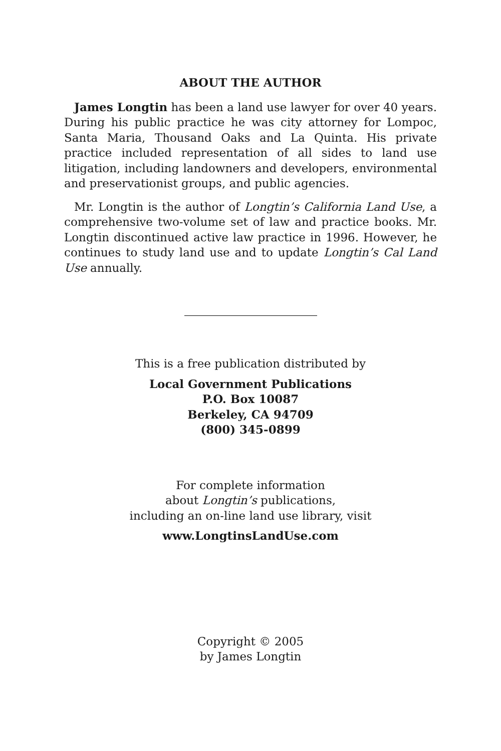ABOUT THE AUTHOR
James Longtin has been a land use lawyer for over 40 years. During his public practice he was city attorney for Lompoc, Santa Maria, Thousand Oaks and La Quinta. His private practice included representation of all sides to land use litigation, including landowners and developers, environmental and preservationist groups, and public agencies.
Mr. Longtin is the author of Longtin’s California Land Use, a comprehensive two-volume set of law and practice books. Mr. Longtin discontinued active law practice in 1996. However, he continues to study land use and to update Longtin’s Cal Land Use annually.
This is a free publication distributed by
Local Government Publications
P.O. Box 10087
Berkeley, CA 94709
(800) 345-0899
For complete information
about Longtin’s publications,
including an on-line land use library, visit
www.LongtinsLandUse.com
Copyright © 2005
by James Longtin